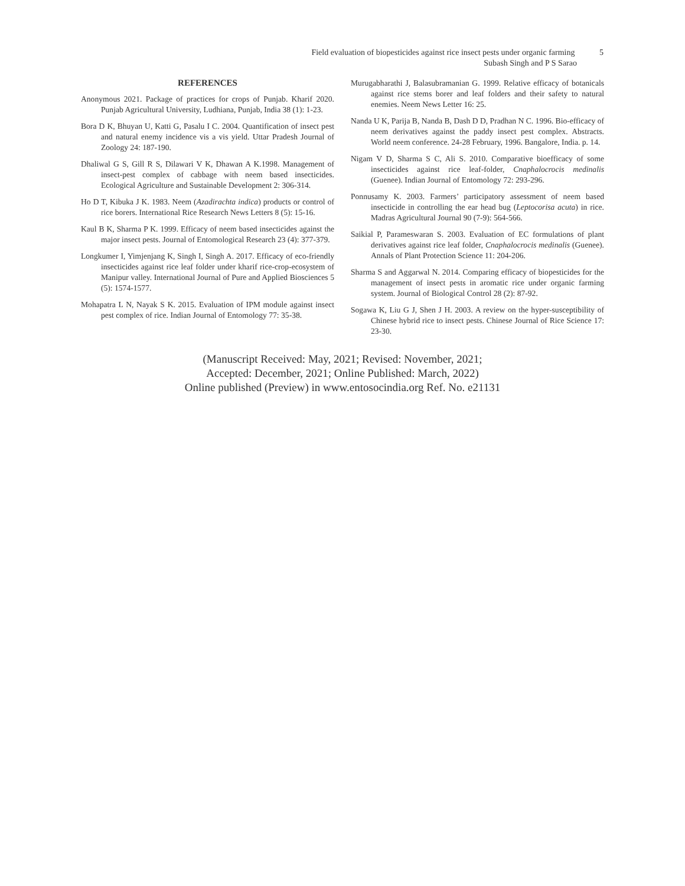Field evaluation of biopesticides against rice insect pests under organic farming 5
Subash Singh and P S Sarao
REFERENCES
Anonymous 2021. Package of practices for crops of Punjab. Kharif 2020. Punjab Agricultural University, Ludhiana, Punjab, India 38 (1): 1-23.
Bora D K, Bhuyan U, Katti G, Pasalu I C. 2004. Quantification of insect pest and natural enemy incidence vis a vis yield. Uttar Pradesh Journal of Zoology 24: 187-190.
Dhaliwal G S, Gill R S, Dilawari V K, Dhawan A K.1998. Management of insect-pest complex of cabbage with neem based insecticides. Ecological Agriculture and Sustainable Development 2: 306-314.
Ho D T, Kibuka J K. 1983. Neem (Azadirachta indica) products or control of rice borers. International Rice Research News Letters 8 (5): 15-16.
Kaul B K, Sharma P K. 1999. Efficacy of neem based insecticides against the major insect pests. Journal of Entomological Research 23 (4): 377-379.
Longkumer I, Yimjenjang K, Singh I, Singh A. 2017. Efficacy of eco-friendly insecticides against rice leaf folder under kharif rice-crop-ecosystem of Manipur valley. International Journal of Pure and Applied Biosciences 5 (5): 1574-1577.
Mohapatra L N, Nayak S K. 2015. Evaluation of IPM module against insect pest complex of rice. Indian Journal of Entomology 77: 35-38.
Murugabharathi J, Balasubramanian G. 1999. Relative efficacy of botanicals against rice stems borer and leaf folders and their safety to natural enemies. Neem News Letter 16: 25.
Nanda U K, Parija B, Nanda B, Dash D D, Pradhan N C. 1996. Bio-efficacy of neem derivatives against the paddy insect pest complex. Abstracts. World neem conference. 24-28 February, 1996. Bangalore, India. p. 14.
Nigam V D, Sharma S C, Ali S. 2010. Comparative bioefficacy of some insecticides against rice leaf-folder, Cnaphalocrocis medinalis (Guenee). Indian Journal of Entomology 72: 293-296.
Ponnusamy K. 2003. Farmers’ participatory assessment of neem based insecticide in controlling the ear head bug (Leptocorisa acuta) in rice. Madras Agricultural Journal 90 (7-9): 564-566.
Saikial P, Parameswaran S. 2003. Evaluation of EC formulations of plant derivatives against rice leaf folder, Cnaphalocrocis medinalis (Guenee). Annals of Plant Protection Science 11: 204-206.
Sharma S and Aggarwal N. 2014. Comparing efficacy of biopesticides for the management of insect pests in aromatic rice under organic farming system. Journal of Biological Control 28 (2): 87-92.
Sogawa K, Liu G J, Shen J H. 2003. A review on the hyper-susceptibility of Chinese hybrid rice to insect pests. Chinese Journal of Rice Science 17: 23-30.
(Manuscript Received: May, 2021; Revised: November, 2021;
Accepted: December, 2021; Online Published: March, 2022)
Online published (Preview) in www.entosocindia.org Ref. No. e21131